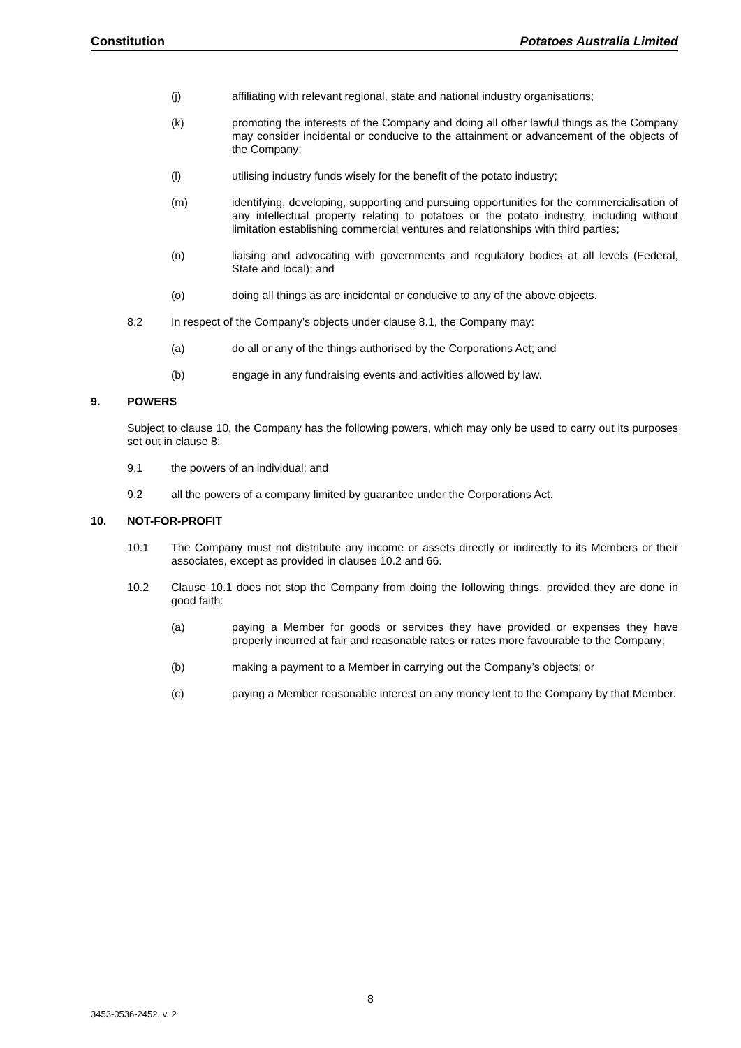Constitution Potatoes Australia Limited
(j) affiliating with relevant regional, state and national industry organisations;
(k) promoting the interests of the Company and doing all other lawful things as the Company may consider incidental or conducive to the attainment or advancement of the objects of the Company;
(l) utilising industry funds wisely for the benefit of the potato industry;
(m) identifying, developing, supporting and pursuing opportunities for the commercialisation of any intellectual property relating to potatoes or the potato industry, including without limitation establishing commercial ventures and relationships with third parties;
(n) liaising and advocating with governments and regulatory bodies at all levels (Federal, State and local); and
(o) doing all things as are incidental or conducive to any of the above objects.
8.2 In respect of the Company’s objects under clause 8.1, the Company may:
(a) do all or any of the things authorised by the Corporations Act; and
(b) engage in any fundraising events and activities allowed by law.
9. POWERS
Subject to clause 10, the Company has the following powers, which may only be used to carry out its purposes set out in clause 8:
9.1 the powers of an individual; and
9.2 all the powers of a company limited by guarantee under the Corporations Act.
10. NOT-FOR-PROFIT
10.1 The Company must not distribute any income or assets directly or indirectly to its Members or their associates, except as provided in clauses 10.2 and 66.
10.2 Clause 10.1 does not stop the Company from doing the following things, provided they are done in good faith:
(a) paying a Member for goods or services they have provided or expenses they have properly incurred at fair and reasonable rates or rates more favourable to the Company;
(b) making a payment to a Member in carrying out the Company’s objects; or
(c) paying a Member reasonable interest on any money lent to the Company by that Member.
8
3453-0536-2452, v. 2